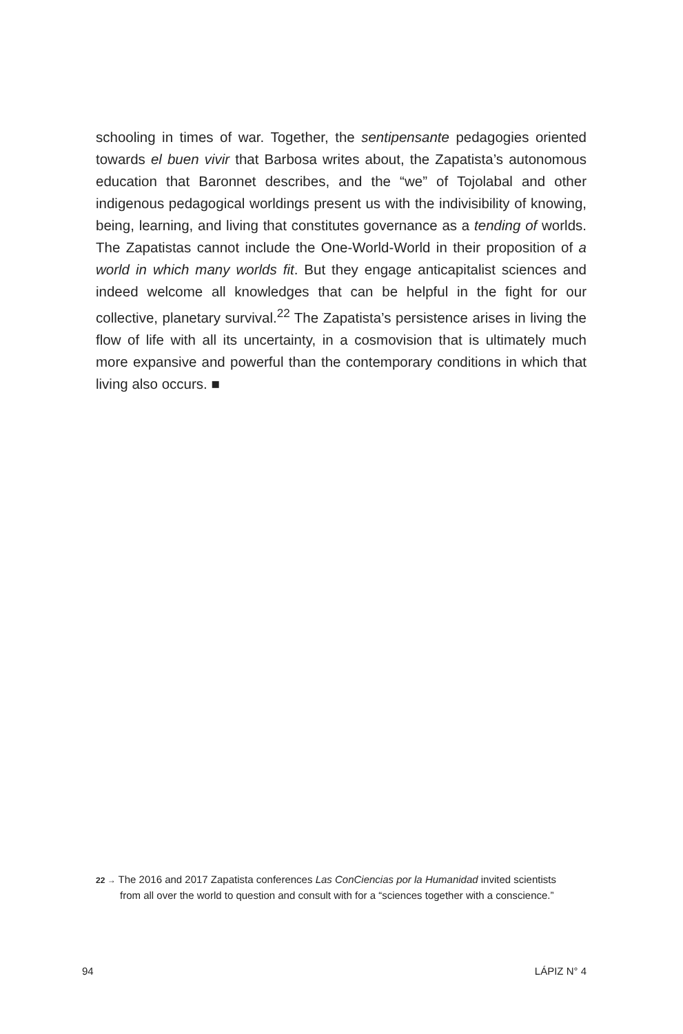schooling in times of war. Together, the sentipensante pedagogies oriented towards el buen vivir that Barbosa writes about, the Zapatista’s autonomous education that Baronnet describes, and the “we” of Tojolabal and other indigenous pedagogical worldings present us with the indivisibility of knowing, being, learning, and living that constitutes governance as a tending of worlds. The Zapatistas cannot include the One-World-World in their proposition of a world in which many worlds fit. But they engage anticapitalist sciences and indeed welcome all knowledges that can be helpful in the fight for our collective, planetary survival.<sup>22</sup> The Zapatista’s persistence arises in living the flow of life with all its uncertainty, in a cosmovision that is ultimately much more expansive and powerful than the contemporary conditions in which that living also occurs. ■
22 → The 2016 and 2017 Zapatista conferences Las ConCiencias por la Humanidad invited scientists from all over the world to question and consult with for a “sciences together with a conscience.”
94 LÁPIZ N° 4